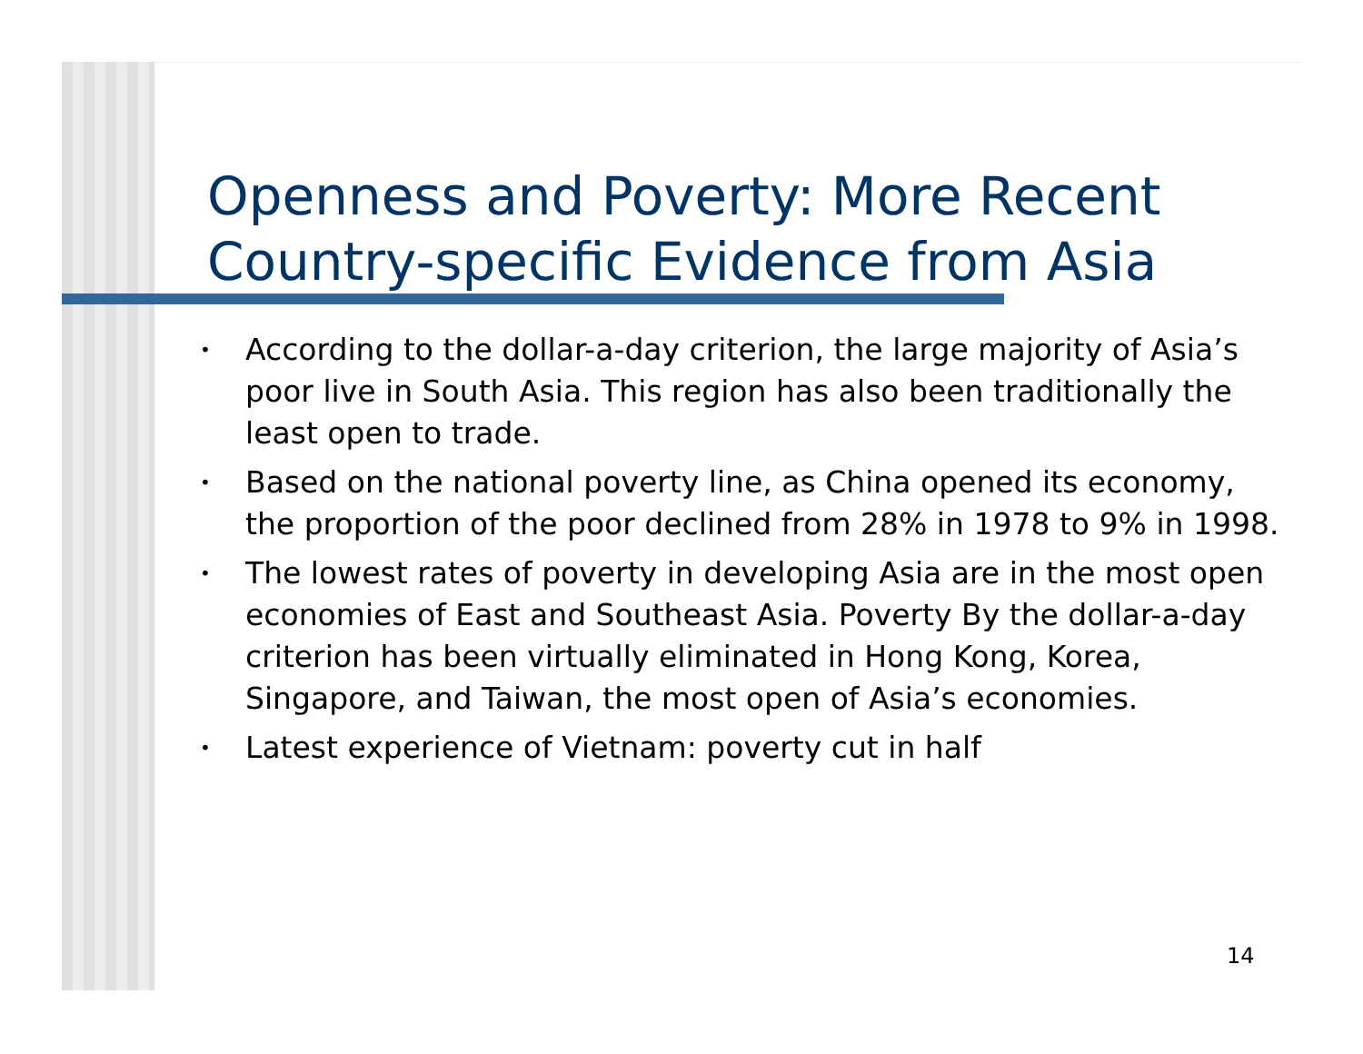Openness and Poverty: More Recent
Country-specific Evidence from Asia
• According to the dollar-a-day criterion, the large majority of Asia’s poor live in South Asia. This region has also been traditionally the least open to trade.
• Based on the national poverty line, as China opened its economy, the proportion of the poor declined from 28% in 1978 to 9% in 1998.
• The lowest rates of poverty in developing Asia are in the most open economies of East and Southeast Asia. Poverty By the dollar-a-day criterion has been virtually eliminated in Hong Kong, Korea, Singapore, and Taiwan, the most open of Asia’s economies.
• Latest experience of Vietnam: poverty cut in half
14